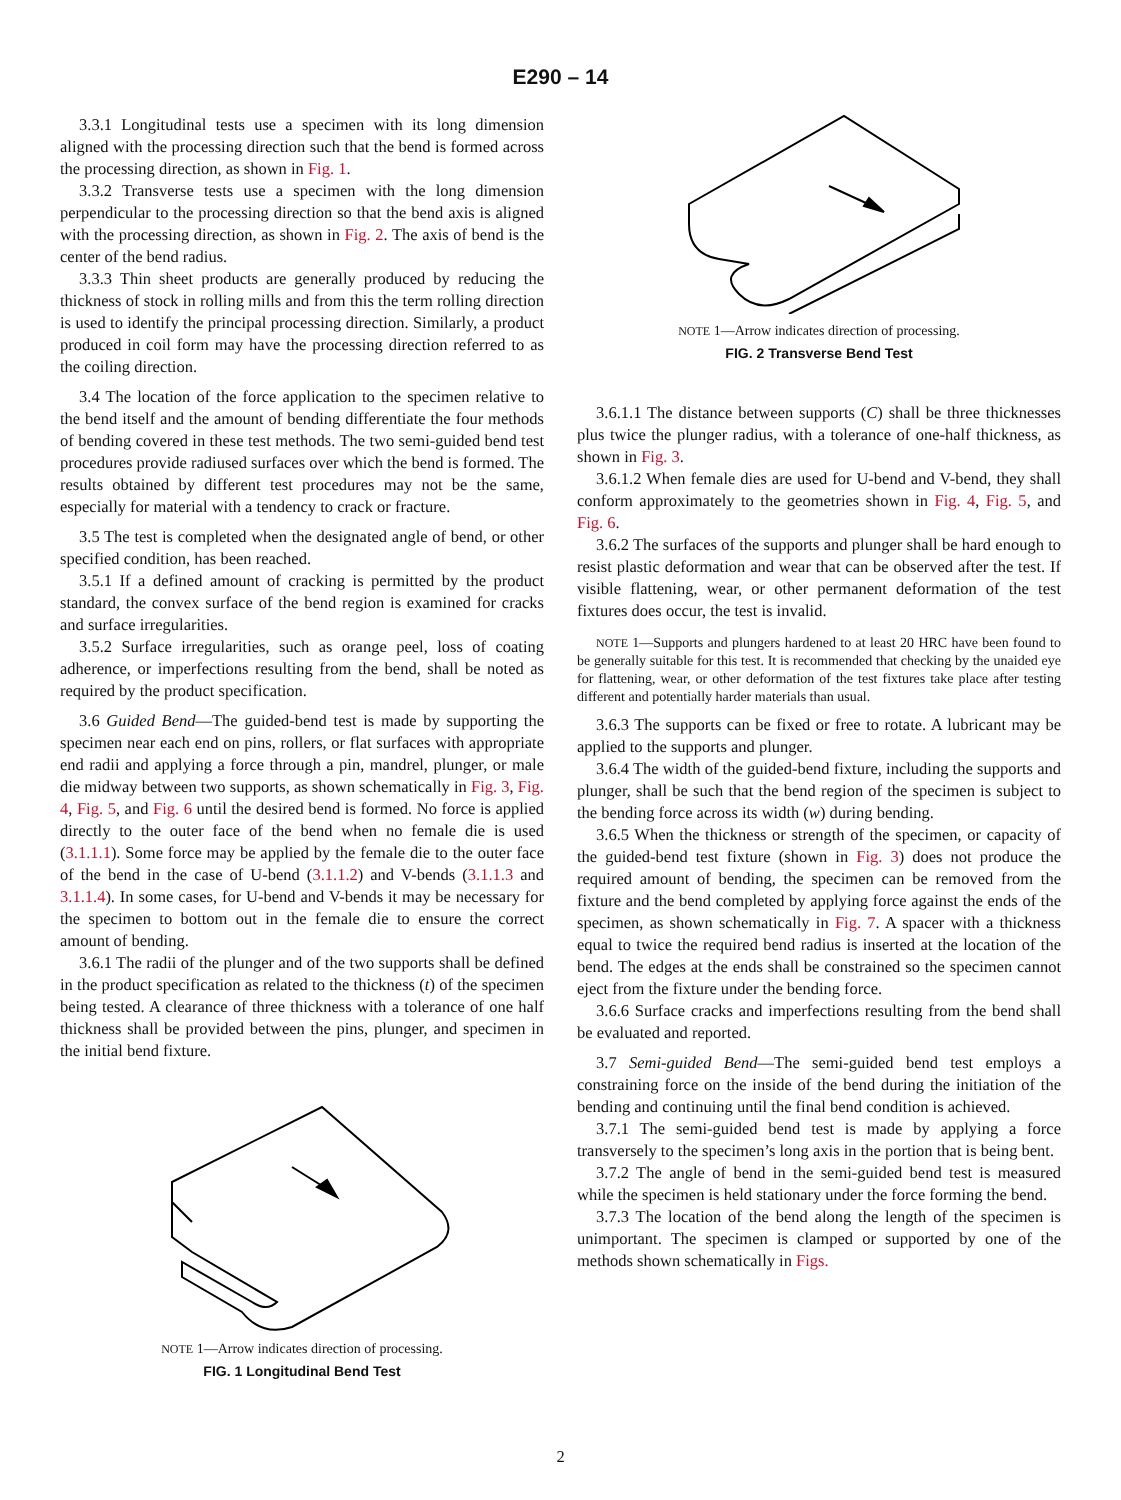E290 – 14
3.3.1 Longitudinal tests use a specimen with its long dimension aligned with the processing direction such that the bend is formed across the processing direction, as shown in Fig. 1.
3.3.2 Transverse tests use a specimen with the long dimension perpendicular to the processing direction so that the bend axis is aligned with the processing direction, as shown in Fig. 2. The axis of bend is the center of the bend radius.
3.3.3 Thin sheet products are generally produced by reducing the thickness of stock in rolling mills and from this the term rolling direction is used to identify the principal processing direction. Similarly, a product produced in coil form may have the processing direction referred to as the coiling direction.
3.4 The location of the force application to the specimen relative to the bend itself and the amount of bending differentiate the four methods of bending covered in these test methods. The two semi-guided bend test procedures provide radiused surfaces over which the bend is formed. The results obtained by different test procedures may not be the same, especially for material with a tendency to crack or fracture.
3.5 The test is completed when the designated angle of bend, or other specified condition, has been reached.
3.5.1 If a defined amount of cracking is permitted by the product standard, the convex surface of the bend region is examined for cracks and surface irregularities.
3.5.2 Surface irregularities, such as orange peel, loss of coating adherence, or imperfections resulting from the bend, shall be noted as required by the product specification.
3.6 Guided Bend—The guided-bend test is made by supporting the specimen near each end on pins, rollers, or flat surfaces with appropriate end radii and applying a force through a pin, mandrel, plunger, or male die midway between two supports, as shown schematically in Fig. 3, Fig. 4, Fig. 5, and Fig. 6 until the desired bend is formed. No force is applied directly to the outer face of the bend when no female die is used (3.1.1.1). Some force may be applied by the female die to the outer face of the bend in the case of U-bend (3.1.1.2) and V-bends (3.1.1.3 and 3.1.1.4). In some cases, for U-bend and V-bends it may be necessary for the specimen to bottom out in the female die to ensure the correct amount of bending.
3.6.1 The radii of the plunger and of the two supports shall be defined in the product specification as related to the thickness (t) of the specimen being tested. A clearance of three thickness with a tolerance of one half thickness shall be provided between the pins, plunger, and specimen in the initial bend fixture.
NOTE 1—Arrow indicates direction of processing.
FIG. 1 Longitudinal Bend Test
NOTE 1—Arrow indicates direction of processing.
FIG. 2 Transverse Bend Test
3.6.1.1 The distance between supports (C) shall be three thicknesses plus twice the plunger radius, with a tolerance of one-half thickness, as shown in Fig. 3.
3.6.1.2 When female dies are used for U-bend and V-bend, they shall conform approximately to the geometries shown in Fig. 4, Fig. 5, and Fig. 6.
3.6.2 The surfaces of the supports and plunger shall be hard enough to resist plastic deformation and wear that can be observed after the test. If visible flattening, wear, or other permanent deformation of the test fixtures does occur, the test is invalid.
NOTE 1—Supports and plungers hardened to at least 20 HRC have been found to be generally suitable for this test. It is recommended that checking by the unaided eye for flattening, wear, or other deformation of the test fixtures take place after testing different and potentially harder materials than usual.
3.6.3 The supports can be fixed or free to rotate. A lubricant may be applied to the supports and plunger.
3.6.4 The width of the guided-bend fixture, including the supports and plunger, shall be such that the bend region of the specimen is subject to the bending force across its width (w) during bending.
3.6.5 When the thickness or strength of the specimen, or capacity of the guided-bend test fixture (shown in Fig. 3) does not produce the required amount of bending, the specimen can be removed from the fixture and the bend completed by applying force against the ends of the specimen, as shown schematically in Fig. 7. A spacer with a thickness equal to twice the required bend radius is inserted at the location of the bend. The edges at the ends shall be constrained so the specimen cannot eject from the fixture under the bending force.
3.6.6 Surface cracks and imperfections resulting from the bend shall be evaluated and reported.
3.7 Semi-guided Bend—The semi-guided bend test employs a constraining force on the inside of the bend during the initiation of the bending and continuing until the final bend condition is achieved.
3.7.1 The semi-guided bend test is made by applying a force transversely to the specimen’s long axis in the portion that is being bent.
3.7.2 The angle of bend in the semi-guided bend test is measured while the specimen is held stationary under the force forming the bend.
3.7.3 The location of the bend along the length of the specimen is unimportant. The specimen is clamped or supported by one of the methods shown schematically in Figs.
2